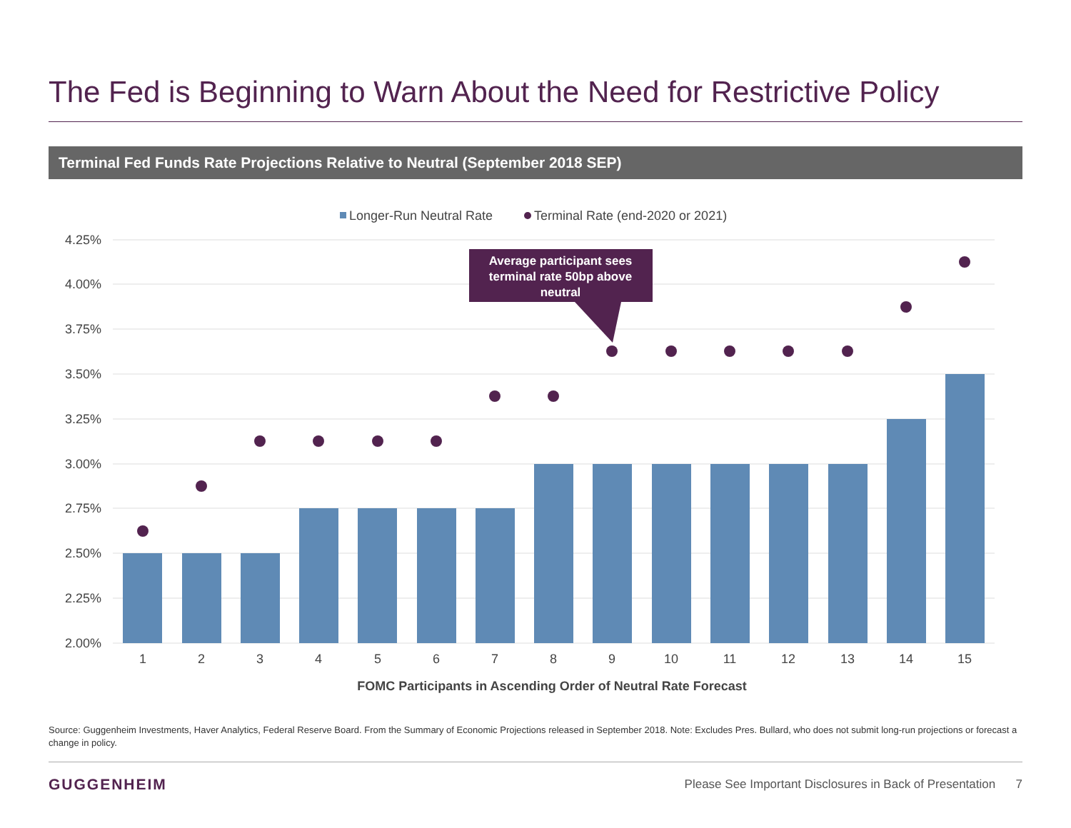The Fed is Beginning to Warn About the Need for Restrictive Policy
Terminal Fed Funds Rate Projections Relative to Neutral (September 2018 SEP)
Longer-Run Neutral Rate
Terminal Rate (end-2020 or 2021)
4.25%
4.00%
3.75%
3.50%
3.25%
3.00%
2.75%
2.50%
2.25%
2.00%
Average participant sees
terminal rate 50bp above
neutral
1
2
3
4
5
6
7
8
9
10
11
12
13
14
15
FOMC Participants in Ascending Order of Neutral Rate Forecast
Source: Guggenheim Investments, Haver Analytics, Federal Reserve Board. From the Summary of Economic Projections released in September 2018. Note: Excludes Pres. Bullard, who does not submit long-run projections or forecast a change in policy.
GUGGENHEIM
Please See Important Disclosures in Back of Presentation 7